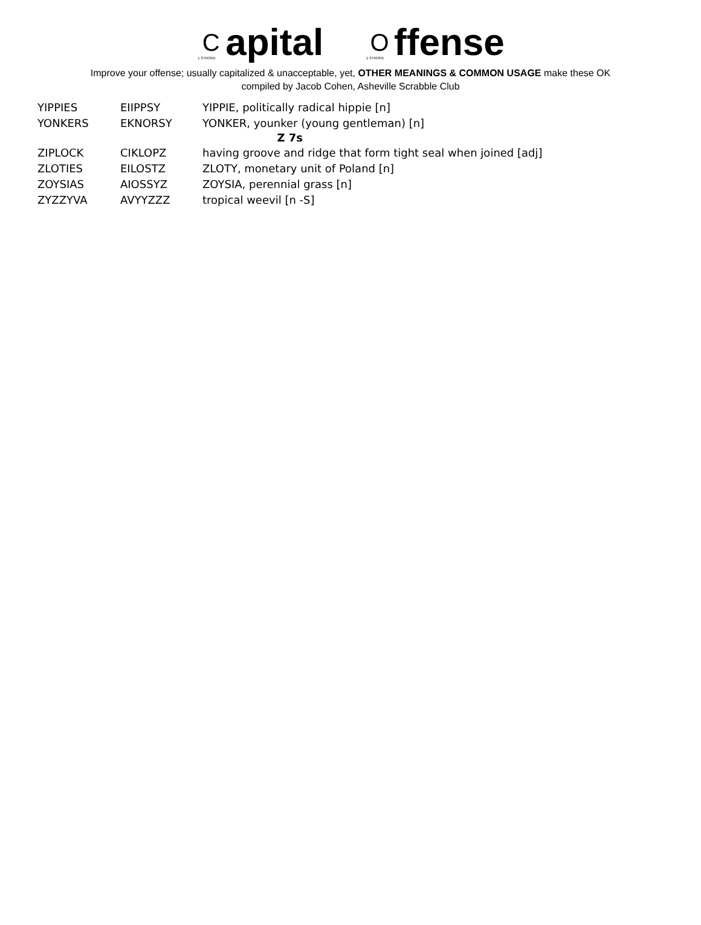C 1 STROKE apital O 1 STROKE ffense
Improve your offense; usually capitalized & unacceptable, yet, OTHER MEANINGS & COMMON USAGE make these OK
compiled by Jacob Cohen, Asheville Scrabble Club
| YIPPIES | EIIPPSY | YIPPIE, politically radical hippie [n] |
| YONKERS | EKNORSY | YONKER, younker (young gentleman) [n] |
| Z 7s | | |
| ZIPLOCK | CIKLOPZ | having groove and ridge that form tight seal when joined [adj] |
| ZLOTIES | EILOSTZ | ZLOTY, monetary unit of Poland [n] |
| ZOYSIAS | AIOSSYZ | ZOYSIA, perennial grass [n] |
| ZYZZYVA | AVYYZZZ | tropical weevil [n -S] |